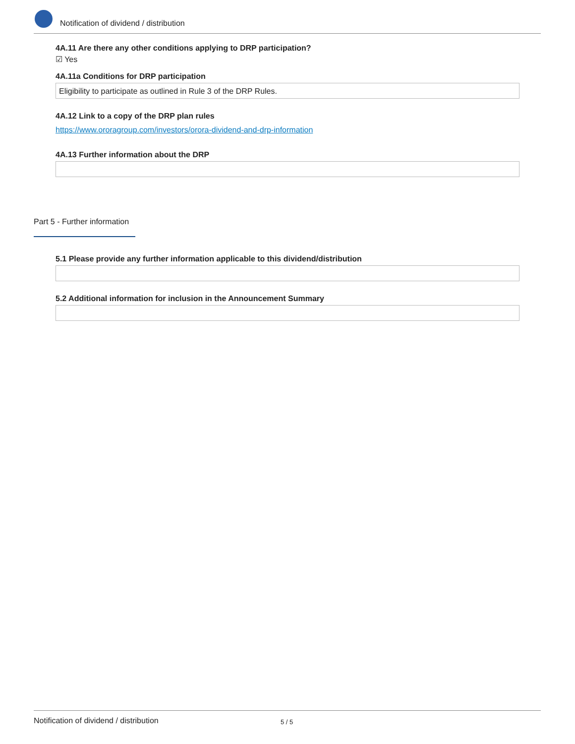Notification of dividend / distribution
4A.11 Are there any other conditions applying to DRP participation?
☑ Yes
4A.11a Conditions for DRP participation
Eligibility to participate as outlined in Rule 3 of the DRP Rules.
4A.12 Link to a copy of the DRP plan rules
https://www.ororagroup.com/investors/orora-dividend-and-drp-information
4A.13 Further information about the DRP
Part 5 - Further information
5.1 Please provide any further information applicable to this dividend/distribution
5.2 Additional information for inclusion in the Announcement Summary
Notification of dividend / distribution 5 / 5